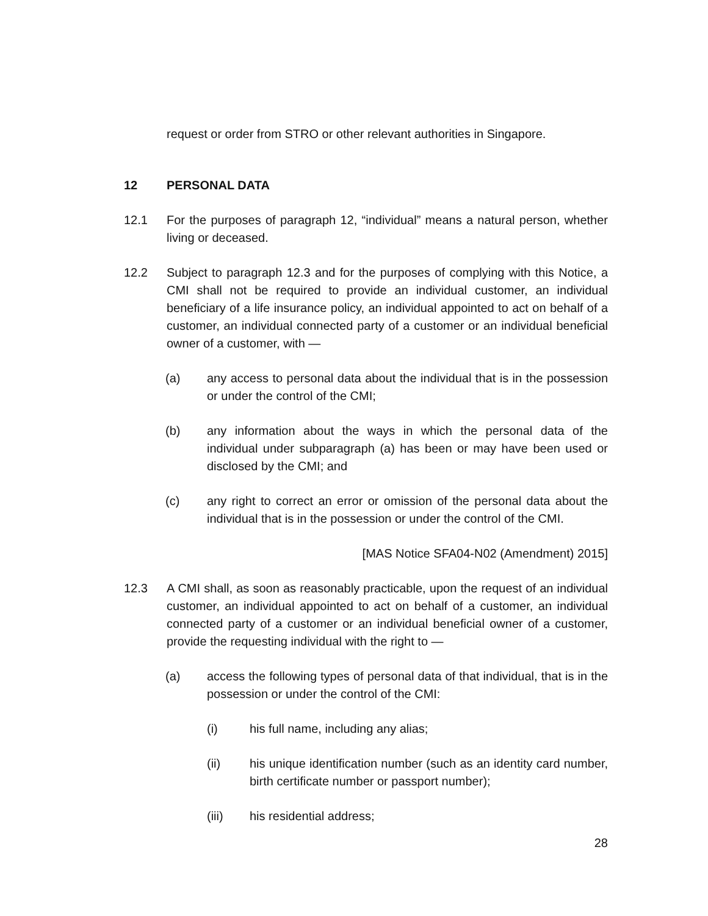request or order from STRO or other relevant authorities in Singapore.
12 PERSONAL DATA
12.1 For the purposes of paragraph 12, “individual” means a natural person, whether living or deceased.
12.2 Subject to paragraph 12.3 and for the purposes of complying with this Notice, a CMI shall not be required to provide an individual customer, an individual beneficiary of a life insurance policy, an individual appointed to act on behalf of a customer, an individual connected party of a customer or an individual beneficial owner of a customer, with —
(a) any access to personal data about the individual that is in the possession or under the control of the CMI;
(b) any information about the ways in which the personal data of the individual under subparagraph (a) has been or may have been used or disclosed by the CMI; and
(c) any right to correct an error or omission of the personal data about the individual that is in the possession or under the control of the CMI.
[MAS Notice SFA04-N02 (Amendment) 2015]
12.3 A CMI shall, as soon as reasonably practicable, upon the request of an individual customer, an individual appointed to act on behalf of a customer, an individual connected party of a customer or an individual beneficial owner of a customer, provide the requesting individual with the right to —
(a) access the following types of personal data of that individual, that is in the possession or under the control of the CMI:
(i) his full name, including any alias;
(ii) his unique identification number (such as an identity card number, birth certificate number or passport number);
(iii) his residential address;
28